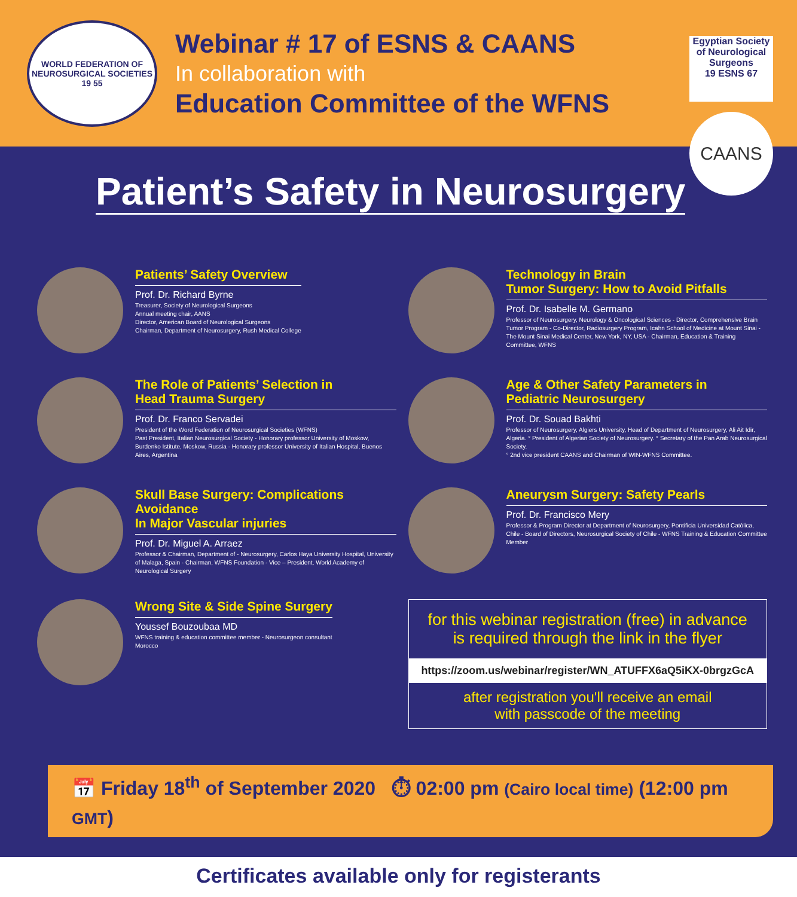WORLD FEDERATION OF NEUROSURGICAL SOCIETIES
19 55
Webinar # 17 of ESNS & CAANS
In collaboration with
Education Committee of the WFNS
Egyptian Society of Neurological Surgeons
19 ESNS 67
CAANS
Patient’s Safety in Neurosurgery
Patients’ Safety Overview
Prof. Dr. Richard Byrne
Treasurer, Society of Neurological Surgeons
Annual meeting chair, AANS
Director, American Board of Neurological Surgeons
Chairman, Department of Neurosurgery, Rush Medical College
Technology in Brain
Tumor Surgery: How to Avoid Pitfalls
Prof. Dr. Isabelle M. Germano
Professor of Neurosurgery, Neurology & Oncological Sciences - Director, Comprehensive Brain Tumor Program - Co-Director, Radiosurgery Program, Icahn School of Medicine at Mount Sinai - The Mount Sinai Medical Center, New York, NY, USA - Chairman, Education & Training Committee, WFNS
The Role of Patients’ Selection in
Head Trauma Surgery
Prof. Dr. Franco Servadei
President of the Word Federation of Neurosurgical Societies (WFNS)
Past President, Italian Neurosurgical Society - Honorary professor University of Moskow, Burdenko Istitute, Moskow, Russia - Honorary professor University of Italian Hospital, Buenos Aires, Argentina
Age & Other Safety Parameters in
Pediatric Neurosurgery
Prof. Dr. Souad Bakhti
Professor of Neurosurgery, Algiers University, Head of Department of Neurosurgery, Ali Ait Idir, Algeria. ° President of Algerian Society of Neurosurgery. ° Secretary of the Pan Arab Neurosurgical Society.
° 2nd vice president CAANS and Chairman of WIN-WFNS Committee.
Skull Base Surgery: Complications Avoidance
In Major Vascular injuries
Prof. Dr. Miguel A. Arraez
Professor & Chairman, Department of - Neurosurgery, Carlos Haya University Hospital, University of Malaga, Spain - Chairman, WFNS Foundation - Vice – President, World Academy of Neurological Surgery
Aneurysm Surgery: Safety Pearls
Prof. Dr. Francisco Mery
Professor & Program Director at Department of Neurosurgery, Pontificia Universidad Católica, Chile - Board of Directors, Neurosurgical Society of Chile - WFNS Training & Education Committee Member
Wrong Site & Side Spine Surgery
Youssef Bouzoubaa MD
WFNS training & education committee member - Neurosurgeon consultant
Morocco
for this webinar registration (free) in advance
is required through the link in the flyer
https://zoom.us/webinar/register/WN_ATUFFX6aQ5iKX-0brgzGcA
after registration you'll receive an email
with passcode of the meeting
📅 Friday 18<sup>th</sup> of September 2020 ⏱ 02:00 pm (Cairo local time) (12:00 pm GMT)
Certificates available only for registerants